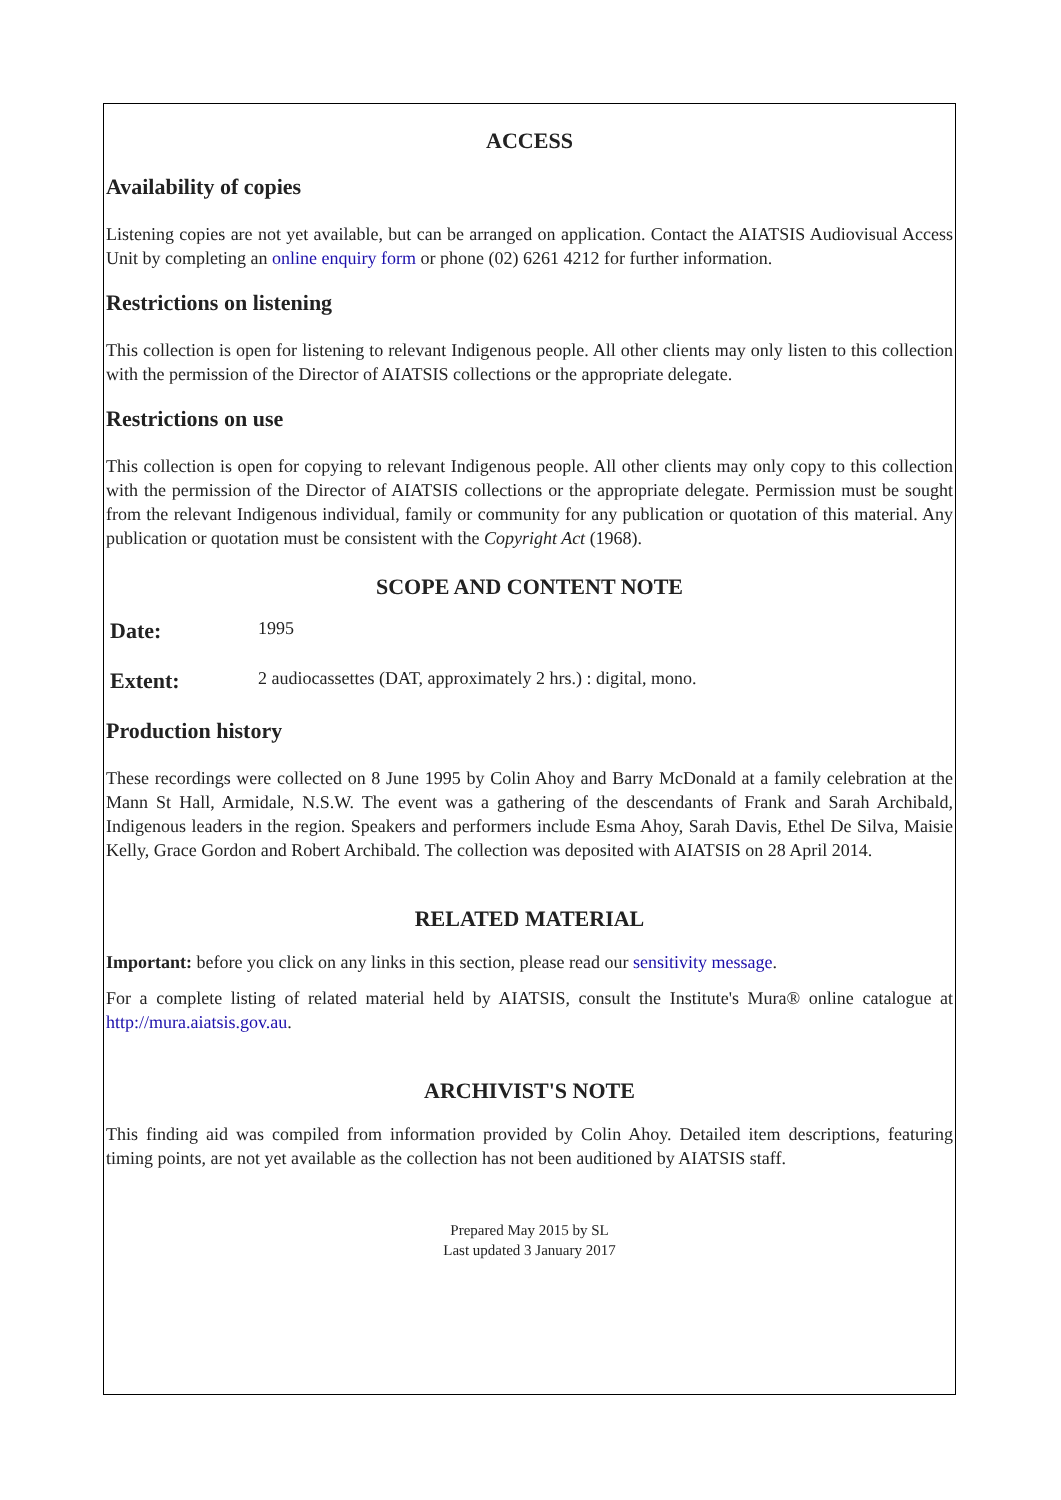ACCESS
Availability of copies
Listening copies are not yet available, but can be arranged on application. Contact the AIATSIS Audiovisual Access Unit by completing an online enquiry form or phone (02) 6261 4212 for further information.
Restrictions on listening
This collection is open for listening to relevant Indigenous people. All other clients may only listen to this collection with the permission of the Director of AIATSIS collections or the appropriate delegate.
Restrictions on use
This collection is open for copying to relevant Indigenous people. All other clients may only copy to this collection with the permission of the Director of AIATSIS collections or the appropriate delegate. Permission must be sought from the relevant Indigenous individual, family or community for any publication or quotation of this material. Any publication or quotation must be consistent with the Copyright Act (1968).
SCOPE AND CONTENT NOTE
Date: 1995
Extent: 2 audiocassettes (DAT, approximately 2 hrs.) : digital, mono.
Production history
These recordings were collected on 8 June 1995 by Colin Ahoy and Barry McDonald at a family celebration at the Mann St Hall, Armidale, N.S.W. The event was a gathering of the descendants of Frank and Sarah Archibald, Indigenous leaders in the region. Speakers and performers include Esma Ahoy, Sarah Davis, Ethel De Silva, Maisie Kelly, Grace Gordon and Robert Archibald. The collection was deposited with AIATSIS on 28 April 2014.
RELATED MATERIAL
Important: before you click on any links in this section, please read our sensitivity message.
For a complete listing of related material held by AIATSIS, consult the Institute's Mura® online catalogue at http://mura.aiatsis.gov.au.
ARCHIVIST'S NOTE
This finding aid was compiled from information provided by Colin Ahoy. Detailed item descriptions, featuring timing points, are not yet available as the collection has not been auditioned by AIATSIS staff.
Prepared May 2015 by SL
Last updated 3 January 2017